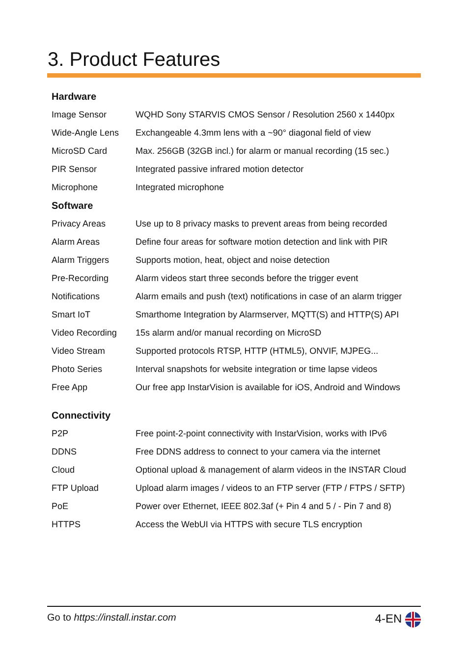3. Product Features
| Hardware | |
| --- | --- |
| Image Sensor | WQHD Sony STARVIS CMOS Sensor / Resolution 2560 x 1440px |
| Wide-Angle Lens | Exchangeable 4.3mm lens with a ~90° diagonal field of view |
| MicroSD Card | Max. 256GB (32GB incl.) for alarm or manual recording (15 sec.) |
| PIR Sensor | Integrated passive infrared motion detector |
| Microphone | Integrated microphone |
| Software | |
| Privacy Areas | Use up to 8 privacy masks to prevent areas from being recorded |
| Alarm Areas | Define four areas for software motion detection and link with PIR |
| Alarm Triggers | Supports motion, heat, object and noise detection |
| Pre-Recording | Alarm videos start three seconds before the trigger event |
| Notifications | Alarm emails and push (text) notifications in case of an alarm trigger |
| Smart IoT | Smarthome Integration by Alarmserver, MQTT(S) and HTTP(S) API |
| Video Recording | 15s alarm and/or manual recording on MicroSD |
| Video Stream | Supported protocols RTSP, HTTP (HTML5), ONVIF, MJPEG... |
| Photo Series | Interval snapshots for website integration or time lapse videos |
| Free App | Our free app InstarVision is available for iOS, Android and Windows |
| Connectivity | |
| P2P | Free point-2-point connectivity with InstarVision, works with IPv6 |
| DDNS | Free DDNS address to connect to your camera via the internet |
| Cloud | Optional upload & management of alarm videos in the INSTAR Cloud |
| FTP Upload | Upload alarm images / videos to an FTP server (FTP / FTPS / SFTP) |
| PoE | Power over Ethernet, IEEE 802.3af (+ Pin 4 and 5 / - Pin 7 and 8) |
| HTTPS | Access the WebUI via HTTPS with secure TLS encryption |
Go to https://install.instar.com 4-EN